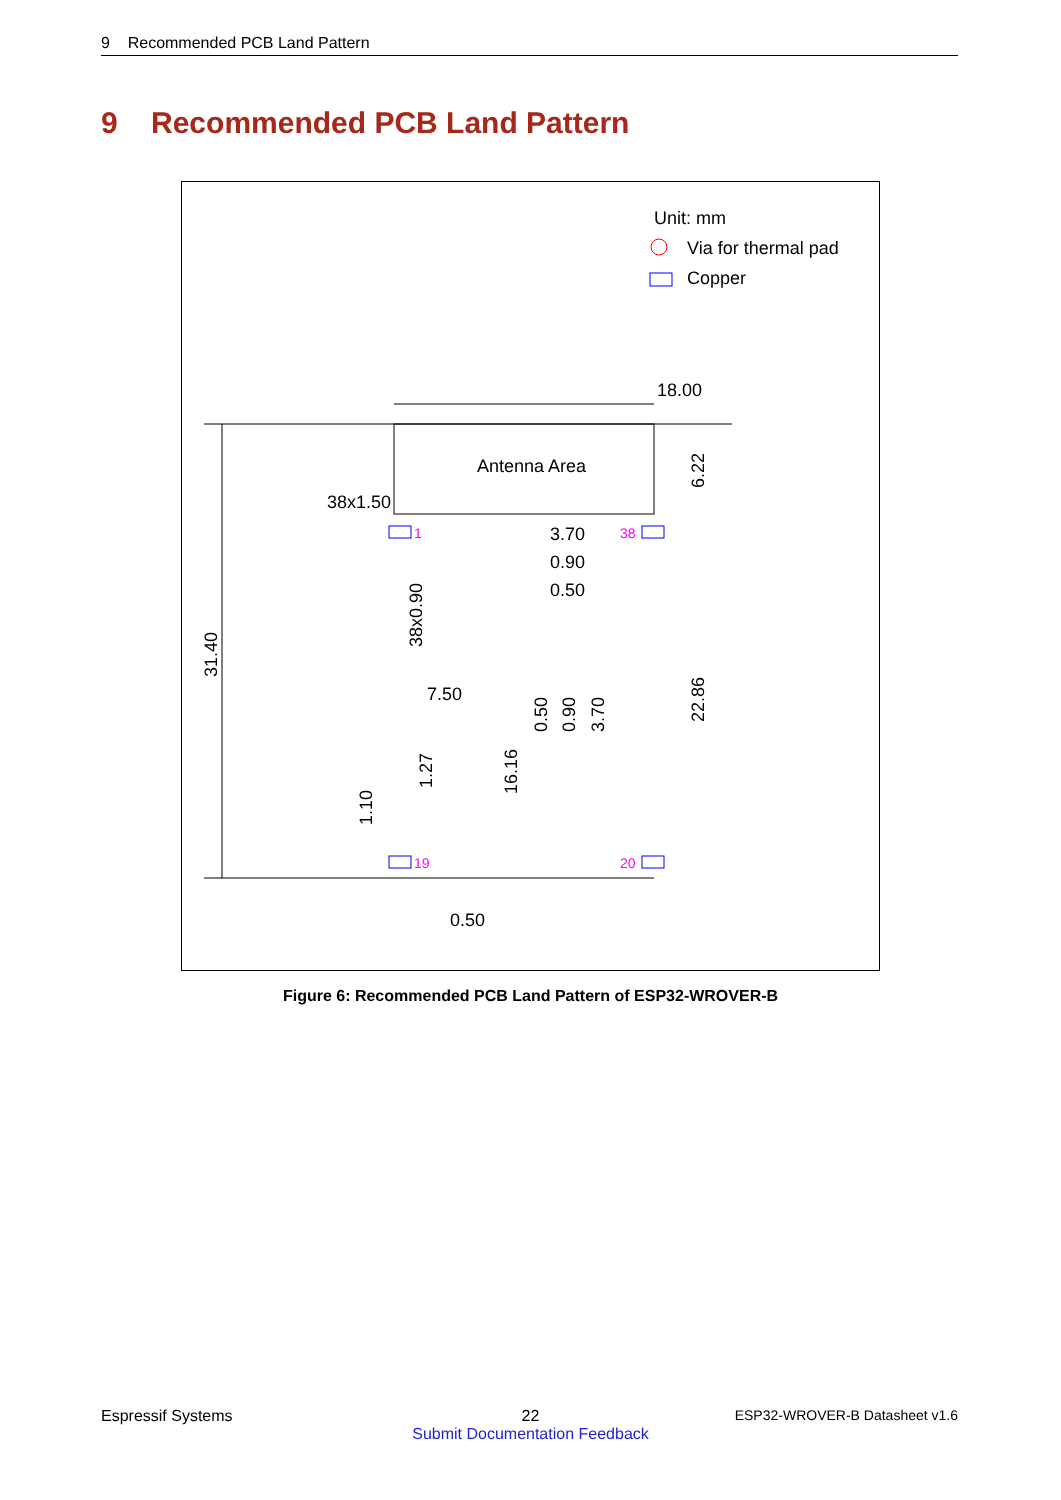9 Recommended PCB Land Pattern
9 Recommended PCB Land Pattern
Unit: mm
Via for thermal pad
Copper
18.00
Antenna Area
38x1.50
1
19
38
20
3.70
0.90
0.50
7.50
0.50
31.40
38x0.90
1.10
1.27
6.22
22.86
16.16
0.50
0.90
3.70
Figure 6: Recommended PCB Land Pattern of ESP32-WROVER-B
Espressif Systems
22
Submit Documentation Feedback
ESP32-WROVER-B Datasheet v1.6